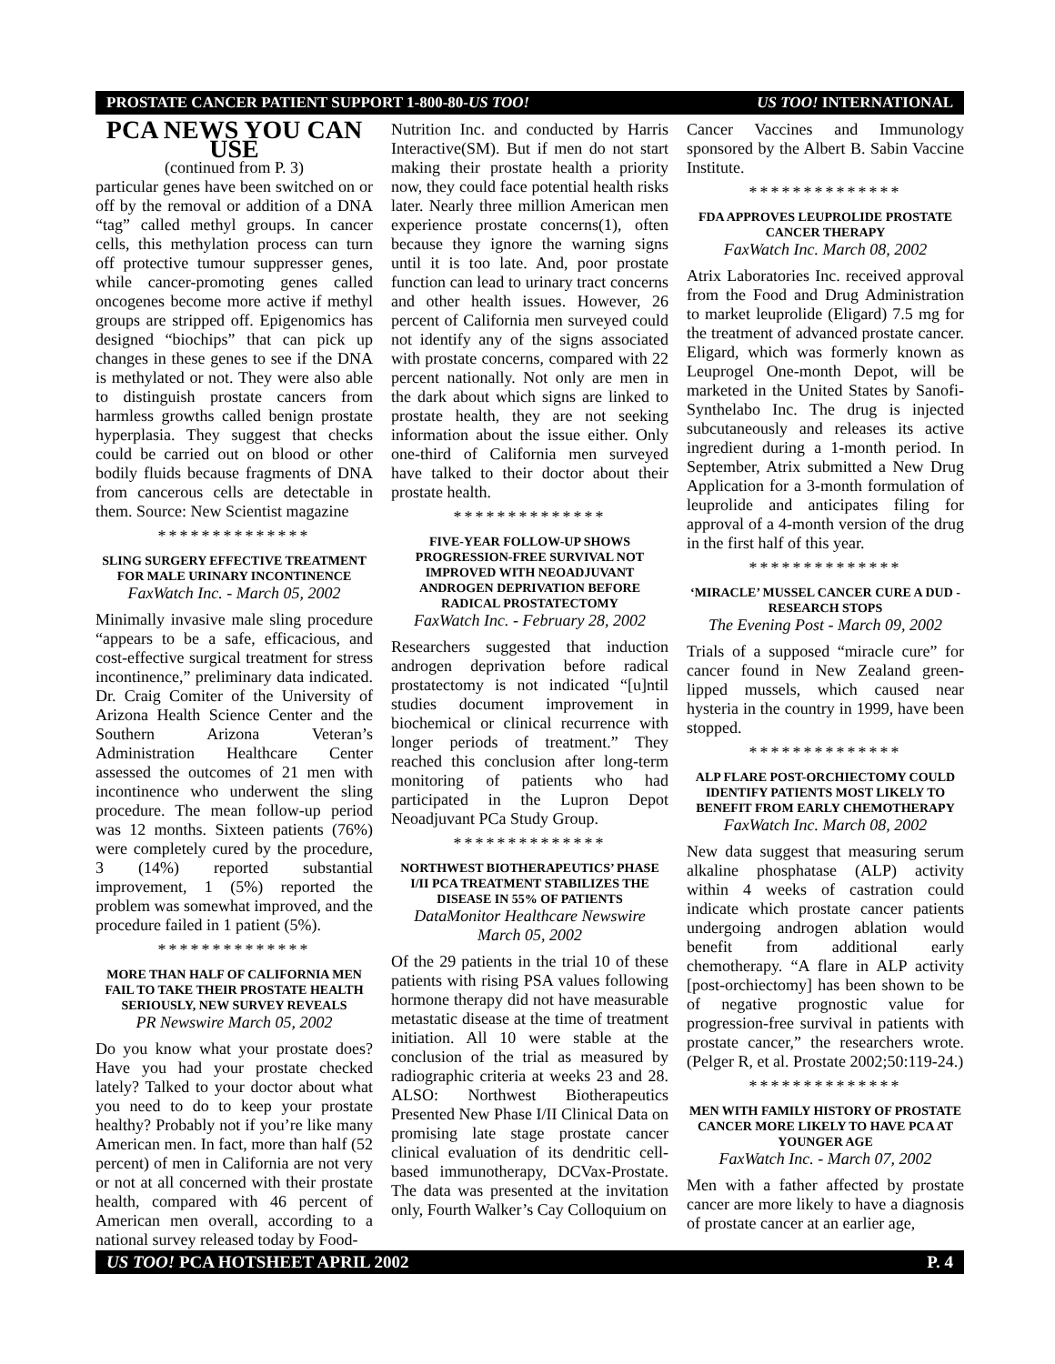PROSTATE CANCER PATIENT SUPPORT 1-800-80-US TOO! US TOO! INTERNATIONAL
PCA NEWS YOU CAN USE
(continued from P. 3)
particular genes have been switched on or off by the removal or addition of a DNA “tag” called methyl groups. In cancer cells, this methylation process can turn off protective tumour suppresser genes, while cancer-promoting genes called oncogenes become more active if methyl groups are stripped off. Epigenomics has designed “biochips” that can pick up changes in these genes to see if the DNA is methylated or not. They were also able to distinguish prostate cancers from harmless growths called benign prostate hyperplasia. They suggest that checks could be carried out on blood or other bodily fluids because fragments of DNA from cancerous cells are detectable in them. Source: New Scientist magazine
**************
SLING SURGERY EFFECTIVE TREATMENT FOR MALE URINARY INCONTINENCE
FaxWatch Inc. - March 05, 2002
Minimally invasive male sling procedure “appears to be a safe, efficacious, and cost-effective surgical treatment for stress incontinence,” preliminary data indicated. Dr. Craig Comiter of the University of Arizona Health Science Center and the Southern Arizona Veteran’s Administration Healthcare Center assessed the outcomes of 21 men with incontinence who underwent the sling procedure. The mean follow-up period was 12 months. Sixteen patients (76%) were completely cured by the procedure, 3 (14%) reported substantial improvement, 1 (5%) reported the problem was somewhat improved, and the procedure failed in 1 patient (5%).
**************
MORE THAN HALF OF CALIFORNIA MEN FAIL TO TAKE THEIR PROSTATE HEALTH SERIOUSLY, NEW SURVEY REVEALS
PR Newswire March 05, 2002
Do you know what your prostate does? Have you had your prostate checked lately? Talked to your doctor about what you need to do to keep your prostate healthy? Probably not if you’re like many American men. In fact, more than half (52 percent) of men in California are not very or not at all concerned with their prostate health, compared with 46 percent of American men overall, according to a national survey released today by Food-
Nutrition Inc. and conducted by Harris Interactive(SM). But if men do not start making their prostate health a priority now, they could face potential health risks later. Nearly three million American men experience prostate concerns(1), often because they ignore the warning signs until it is too late. And, poor prostate function can lead to urinary tract concerns and other health issues. However, 26 percent of California men surveyed could not identify any of the signs associated with prostate concerns, compared with 22 percent nationally. Not only are men in the dark about which signs are linked to prostate health, they are not seeking information about the issue either. Only one-third of California men surveyed have talked to their doctor about their prostate health.
**************
FIVE-YEAR FOLLOW-UP SHOWS PROGRESSION-FREE SURVIVAL NOT IMPROVED WITH NEOADJUVANT ANDROGEN DEPRIVATION BEFORE RADICAL PROSTATECTOMY
FaxWatch Inc. - February 28, 2002
Researchers suggested that induction androgen deprivation before radical prostatectomy is not indicated “[u]ntil studies document improvement in biochemical or clinical recurrence with longer periods of treatment.” They reached this conclusion after long-term monitoring of patients who had participated in the Lupron Depot Neoadjuvant PCa Study Group.
**************
NORTHWEST BIOTHERAPEUTICS’ PHASE I/II PCA TREATMENT STABILIZES THE DISEASE IN 55% OF PATIENTS
DataMonitor Healthcare Newswire
March 05, 2002
Of the 29 patients in the trial 10 of these patients with rising PSA values following hormone therapy did not have measurable metastatic disease at the time of treatment initiation. All 10 were stable at the conclusion of the trial as measured by radiographic criteria at weeks 23 and 28. ALSO: Northwest Biotherapeutics Presented New Phase I/II Clinical Data on promising late stage prostate cancer clinical evaluation of its dendritic cell-based immunotherapy, DCVax-Prostate. The data was presented at the invitation only, Fourth Walker’s Cay Colloquium on
Cancer Vaccines and Immunology sponsored by the Albert B. Sabin Vaccine Institute.
**************
FDA APPROVES LEUPROLIDE PROSTATE CANCER THERAPY
FaxWatch Inc. March 08, 2002
Atrix Laboratories Inc. received approval from the Food and Drug Administration to market leuprolide (Eligard) 7.5 mg for the treatment of advanced prostate cancer. Eligard, which was formerly known as Leuprogel One-month Depot, will be marketed in the United States by Sanofi-Synthelabo Inc. The drug is injected subcutaneously and releases its active ingredient during a 1-month period. In September, Atrix submitted a New Drug Application for a 3-month formulation of leuprolide and anticipates filing for approval of a 4-month version of the drug in the first half of this year.
**************
‘MIRACLE’ MUSSEL CANCER CURE A DUD - RESEARCH STOPS
The Evening Post - March 09, 2002
Trials of a supposed “miracle cure” for cancer found in New Zealand green-lipped mussels, which caused near hysteria in the country in 1999, have been stopped.
**************
ALP FLARE POST-ORCHIECTOMY COULD IDENTIFY PATIENTS MOST LIKELY TO BENEFIT FROM EARLY CHEMOTHERAPY
FaxWatch Inc. March 08, 2002
New data suggest that measuring serum alkaline phosphatase (ALP) activity within 4 weeks of castration could indicate which prostate cancer patients undergoing androgen ablation would benefit from additional early chemotherapy. “A flare in ALP activity [post-orchiectomy] has been shown to be of negative prognostic value for progression-free survival in patients with prostate cancer,” the researchers wrote. (Pelger R, et al. Prostate 2002;50:119-24.)
**************
MEN WITH FAMILY HISTORY OF PROSTATE CANCER MORE LIKELY TO HAVE PCA AT YOUNGER AGE
FaxWatch Inc. - March 07, 2002
Men with a father affected by prostate cancer are more likely to have a diagnosis of prostate cancer at an earlier age,
US TOO! PCA HOTSHEET APRIL 2002 P. 4